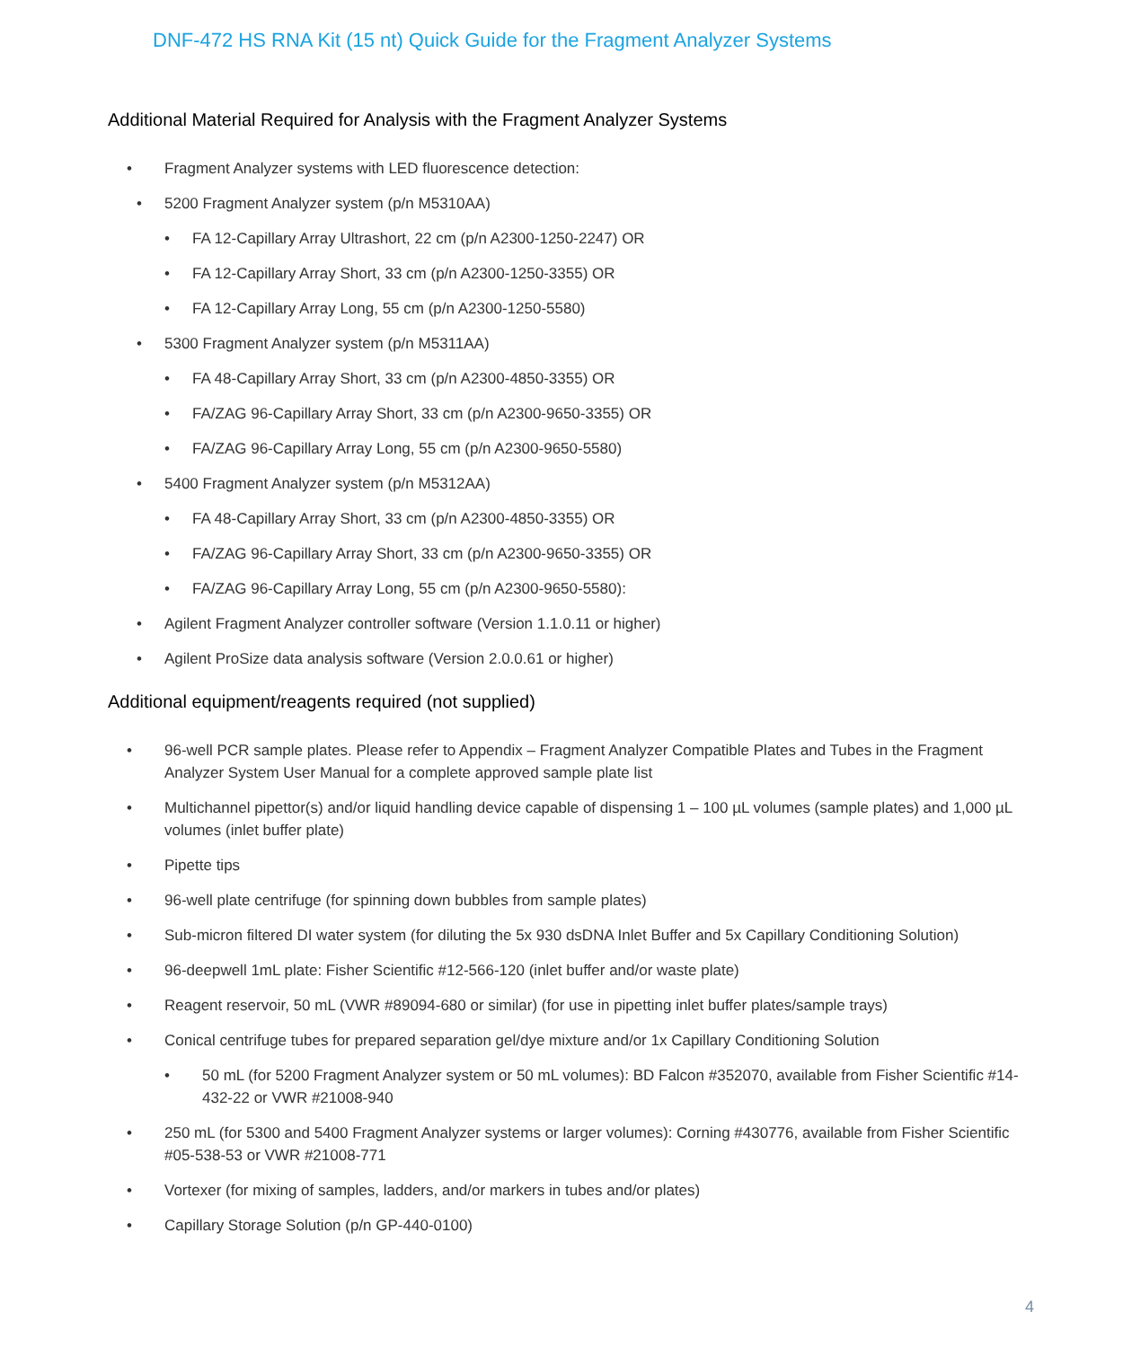DNF-472 HS RNA Kit (15 nt) Quick Guide for the Fragment Analyzer Systems
Additional Material Required for Analysis with the Fragment Analyzer Systems
Fragment Analyzer systems with LED fluorescence detection:
5200 Fragment Analyzer system (p/n M5310AA)
FA 12-Capillary Array Ultrashort, 22 cm (p/n A2300-1250-2247) OR
FA 12-Capillary Array Short, 33 cm (p/n A2300-1250-3355) OR
FA 12-Capillary Array Long, 55 cm (p/n A2300-1250-5580)
5300 Fragment Analyzer system (p/n M5311AA)
FA 48-Capillary Array Short, 33 cm (p/n A2300-4850-3355) OR
FA/ZAG 96-Capillary Array Short, 33 cm (p/n A2300-9650-3355) OR
FA/ZAG 96-Capillary Array Long, 55 cm (p/n A2300-9650-5580)
5400 Fragment Analyzer system (p/n M5312AA)
FA 48-Capillary Array Short, 33 cm (p/n A2300-4850-3355) OR
FA/ZAG 96-Capillary Array Short, 33 cm (p/n A2300-9650-3355) OR
FA/ZAG 96-Capillary Array Long, 55 cm (p/n A2300-9650-5580):
Agilent Fragment Analyzer controller software (Version 1.1.0.11 or higher)
Agilent ProSize data analysis software (Version 2.0.0.61 or higher)
Additional equipment/reagents required (not supplied)
96-well PCR sample plates. Please refer to Appendix – Fragment Analyzer Compatible Plates and Tubes in the Fragment Analyzer System User Manual for a complete approved sample plate list
Multichannel pipettor(s) and/or liquid handling device capable of dispensing 1 – 100 µL volumes (sample plates) and 1,000 µL volumes (inlet buffer plate)
Pipette tips
96-well plate centrifuge (for spinning down bubbles from sample plates)
Sub-micron filtered DI water system (for diluting the 5x 930 dsDNA Inlet Buffer and 5x Capillary Conditioning Solution)
96-deepwell 1mL plate: Fisher Scientific #12-566-120 (inlet buffer and/or waste plate)
Reagent reservoir, 50 mL (VWR #89094-680 or similar) (for use in pipetting inlet buffer plates/sample trays)
Conical centrifuge tubes for prepared separation gel/dye mixture and/or 1x Capillary Conditioning Solution
50 mL (for 5200 Fragment Analyzer system or 50 mL volumes): BD Falcon #352070, available from Fisher Scientific #14-432-22 or VWR #21008-940
250 mL (for 5300 and 5400 Fragment Analyzer systems or larger volumes): Corning #430776, available from Fisher Scientific #05-538-53 or VWR #21008-771
Vortexer (for mixing of samples, ladders, and/or markers in tubes and/or plates)
Capillary Storage Solution (p/n GP-440-0100)
4